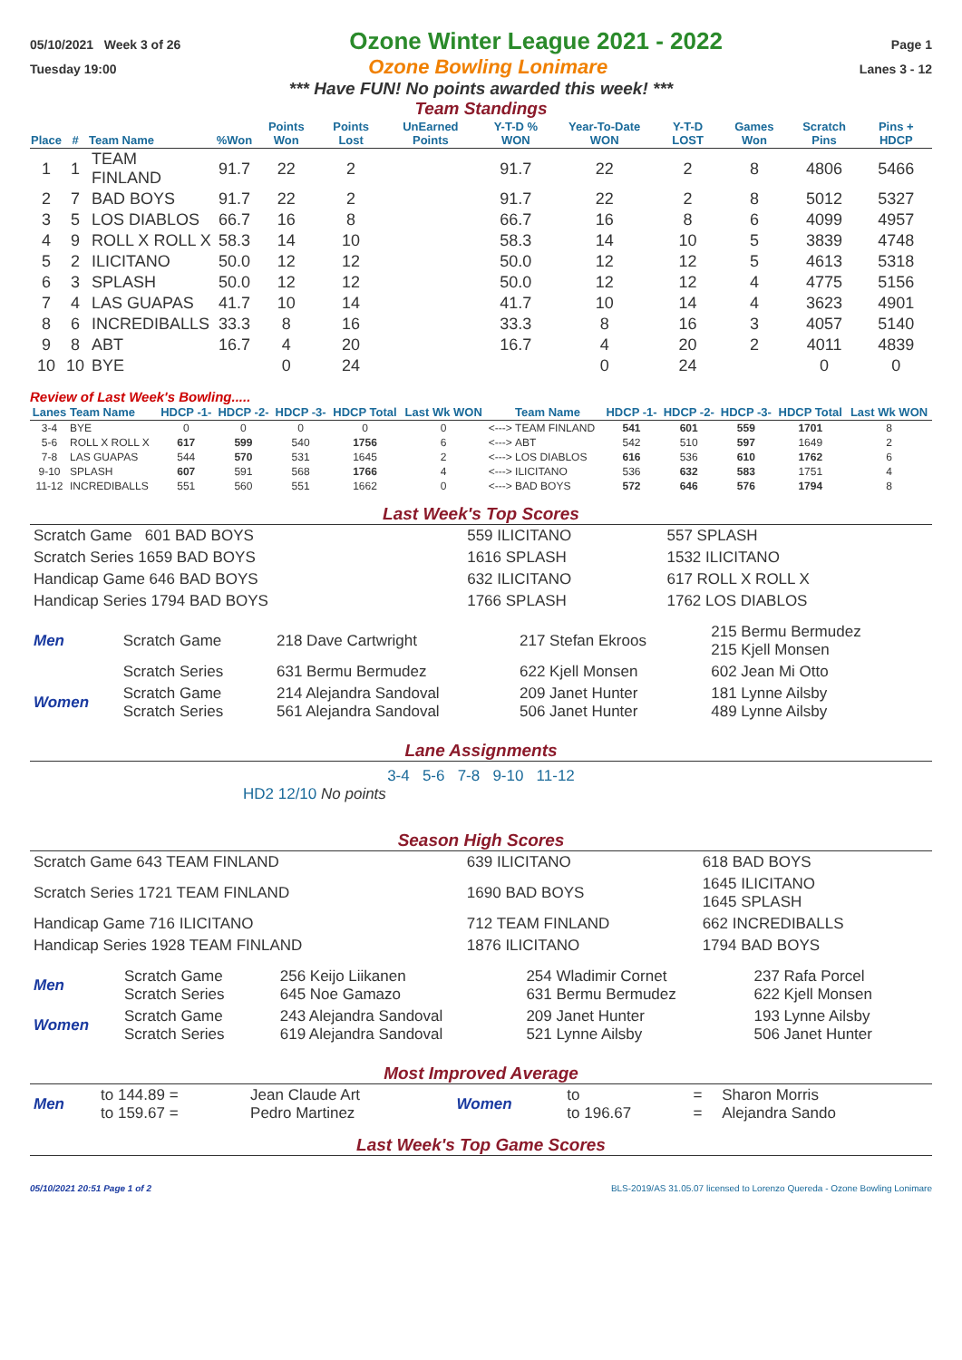05/10/2021 Week 3 of 26 Ozone Winter League 2021 - 2022 Page 1
Tuesday 19:00 Ozone Bowling Lonimare Lanes 3 - 12
*** Have FUN! No points awarded this week! ***
Team Standings
| Place | # | Team Name | %Won | Points Won | Points Lost | UnEarned Points | Y-T-D % WON | Year-To-Date WON | Y-T-D LOST | Games Won | Scratch Pins | Pins + HDCP |
| --- | --- | --- | --- | --- | --- | --- | --- | --- | --- | --- | --- | --- |
| 1 | 1 | TEAM FINLAND | 91.7 | 22 | 2 | | 91.7 | 22 | 2 | 8 | 4806 | 5466 |
| 2 | 7 | BAD BOYS | 91.7 | 22 | 2 | | 91.7 | 22 | 2 | 8 | 5012 | 5327 |
| 3 | 5 | LOS DIABLOS | 66.7 | 16 | 8 | | 66.7 | 16 | 8 | 6 | 4099 | 4957 |
| 4 | 9 | ROLL X ROLL X | 58.3 | 14 | 10 | | 58.3 | 14 | 10 | 5 | 3839 | 4748 |
| 5 | 2 | ILICITANO | 50.0 | 12 | 12 | | 50.0 | 12 | 12 | 5 | 4613 | 5318 |
| 6 | 3 | SPLASH | 50.0 | 12 | 12 | | 50.0 | 12 | 12 | 4 | 4775 | 5156 |
| 7 | 4 | LAS GUAPAS | 41.7 | 10 | 14 | | 41.7 | 10 | 14 | 4 | 3623 | 4901 |
| 8 | 6 | INCREDIBALLS | 33.3 | 8 | 16 | | 33.3 | 8 | 16 | 3 | 4057 | 5140 |
| 9 | 8 | ABT | 16.7 | 4 | 20 | | 16.7 | 4 | 20 | 2 | 4011 | 4839 |
| 10 | 10 | BYE | | 0 | 24 | | | 0 | 24 | | 0 | 0 |
Review of Last Week's Bowling.....
| Lanes | Team Name | HDCP -1- | HDCP -2- | HDCP -3- | HDCP Total | Last Wk WON | | Team Name | HDCP -1- | HDCP -2- | HDCP -3- | HDCP Total | Last Wk WON |
| --- | --- | --- | --- | --- | --- | --- | --- | --- | --- | --- | --- | --- | --- |
| 3-4 | BYE | 0 | 0 | 0 | 0 | 0 | <---> | TEAM FINLAND | 541 | 601 | 559 | 1701 | 8 |
| 5-6 | ROLL X ROLL X | 617 | 599 | 540 | 1756 | 6 | <---> | ABT | 542 | 510 | 597 | 1649 | 2 |
| 7-8 | LAS GUAPAS | 544 | 570 | 531 | 1645 | 2 | <---> | LOS DIABLOS | 616 | 536 | 610 | 1762 | 6 |
| 9-10 | SPLASH | 607 | 591 | 568 | 1766 | 4 | <---> | ILICITANO | 536 | 632 | 583 | 1751 | 4 |
| 11-12 | INCREDIBALLS | 551 | 560 | 551 | 1662 | 0 | <---> | BAD BOYS | 572 | 646 | 576 | 1794 | 8 |
Last Week's Top Scores
| Scratch Game 601 BAD BOYS | 559 ILICITANO | 557 SPLASH |
| Scratch Series 1659 BAD BOYS | 1616 SPLASH | 1532 ILICITANO |
| Handicap Game 646 BAD BOYS | 632 ILICITANO | 617 ROLL X ROLL X |
| Handicap Series 1794 BAD BOYS | 1766 SPLASH | 1762 LOS DIABLOS |
| Men | Scratch Game | 218 Dave Cartwright | 217 Stefan Ekroos | 215 Bermu Bermudez 215 Kjell Monsen |
| | Scratch Series | 631 Bermu Bermudez | 622 Kjell Monsen | 602 Jean Mi Otto |
| Women | Scratch Game Scratch Series | 214 Alejandra Sandoval 561 Alejandra Sandoval | 209 Janet Hunter 506 Janet Hunter | 181 Lynne Ailsby 489 Lynne Ailsby |
Lane Assignments
3-4 5-6 7-8 9-10 11-12
HD2 12/10 No points
Season High Scores
| Scratch Game 643 TEAM FINLAND | 639 ILICITANO | 618 BAD BOYS |
| Scratch Series 1721 TEAM FINLAND | 1690 BAD BOYS | 1645 ILICITANO 1645 SPLASH |
| Handicap Game 716 ILICITANO | 712 TEAM FINLAND | 662 INCREDIBALLS |
| Handicap Series 1928 TEAM FINLAND | 1876 ILICITANO | 1794 BAD BOYS |
| Men | Scratch Game Scratch Series | 256 Keijo Liikanen 645 Noe Gamazo | 254 Wladimir Cornet 631 Bermu Bermudez | 237 Rafa Porcel 622 Kjell Monsen |
| Women | Scratch Game Scratch Series | 243 Alejandra Sandoval 619 Alejandra Sandoval | 209 Janet Hunter 521 Lynne Ailsby | 193 Lynne Ailsby 506 Janet Hunter |
Most Improved Average
| Men | to 144.89 = to 159.67 = | Jean Claude Art Pedro Martinez | Women | to to 196.67 | = = | Sharon Morris Alejandra Sando |
Last Week's Top Game Scores
05/10/2021 20:51 Page 1 of 2 BLS-2019/AS 31.05.07 licensed to Lorenzo Quereda - Ozone Bowling Lonimare